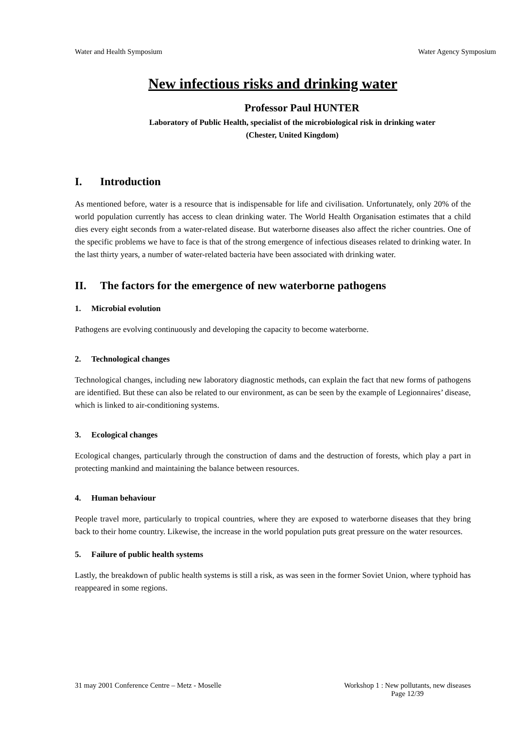Water and Health Symposium Water Agency Symposium
New infectious risks and drinking water
Professor Paul HUNTER
Laboratory of Public Health, specialist of the microbiological risk in drinking water
(Chester, United Kingdom)
I. Introduction
As mentioned before, water is a resource that is indispensable for life and civilisation. Unfortunately, only 20% of the world population currently has access to clean drinking water. The World Health Organisation estimates that a child dies every eight seconds from a water-related disease. But waterborne diseases also affect the richer countries. One of the specific problems we have to face is that of the strong emergence of infectious diseases related to drinking water. In the last thirty years, a number of water-related bacteria have been associated with drinking water.
II. The factors for the emergence of new waterborne pathogens
1. Microbial evolution
Pathogens are evolving continuously and developing the capacity to become waterborne.
2. Technological changes
Technological changes, including new laboratory diagnostic methods, can explain the fact that new forms of pathogens are identified. But these can also be related to our environment, as can be seen by the example of Legionnaires’ disease, which is linked to air-conditioning systems.
3. Ecological changes
Ecological changes, particularly through the construction of dams and the destruction of forests, which play a part in protecting mankind and maintaining the balance between resources.
4. Human behaviour
People travel more, particularly to tropical countries, where they are exposed to waterborne diseases that they bring back to their home country. Likewise, the increase in the world population puts great pressure on the water resources.
5. Failure of public health systems
Lastly, the breakdown of public health systems is still a risk, as was seen in the former Soviet Union, where typhoid has reappeared in some regions.
31 may 2001 Conference Centre – Metz - Moselle
Workshop 1 : New pollutants, new diseases
Page 12/39